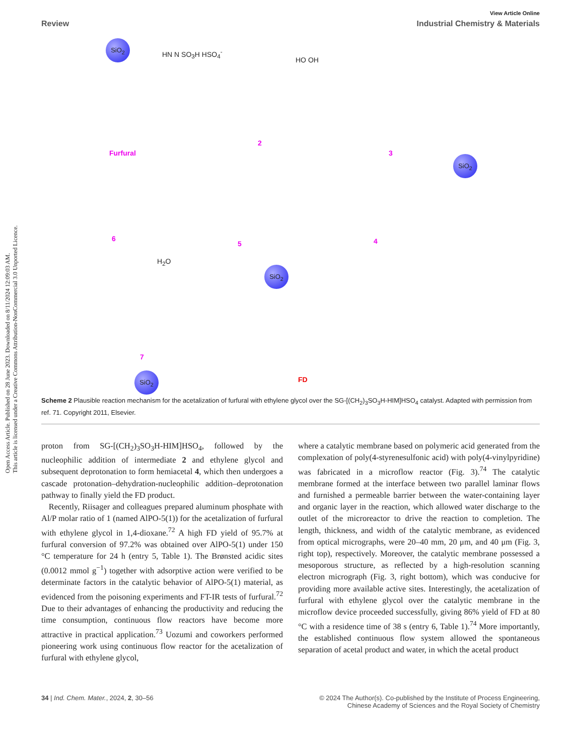Open Access Article. Published on 28 June 2023. Downloaded on 8/11/2024 12:09:03 AM.
This article is licensed under a Creative Commons Attribution-NonCommercial 3.0 Unported Licence.
View Article Online
Review Industrial Chemistry & Materials
SiO<sub>2</sub>
HN N SO<sub>3</sub>H HSO<sub>4</sub><sup>-</sup>
HO OH
Furfural
2
3
SiO<sub>2</sub>
6
5 4
H<sub>2</sub>O
SiO<sub>2</sub>
7
FD
SiO<sub>2</sub>
Scheme 2 Plausible reaction mechanism for the acetalization of furfural with ethylene glycol over the SG-[(CH<sub>2</sub>)<sub>3</sub>SO<sub>3</sub>H-HIM]HSO<sub>4</sub> catalyst. Adapted with permission from ref. 71. Copyright 2011, Elsevier.
proton from SG-[(CH<sub>2</sub>)<sub>3</sub>SO<sub>3</sub>H-HIM]HSO<sub>4</sub>, followed by the nucleophilic addition of intermediate 2 and ethylene glycol and subsequent deprotonation to form hemiacetal 4, which then undergoes a cascade protonation–dehydration-nucleophilic addition–deprotonation pathway to finally yield the FD product.
Recently, Riisager and colleagues prepared aluminum phosphate with Al/P molar ratio of 1 (named AlPO-5(1)) for the acetalization of furfural with ethylene glycol in 1,4-dioxane.<sup>72</sup> A high FD yield of 95.7% at furfural conversion of 97.2% was obtained over AlPO-5(1) under 150 °C temperature for 24 h (entry 5, Table 1). The Brønsted acidic sites (0.0012 mmol g<sup>−1</sup>) together with adsorptive action were verified to be determinate factors in the catalytic behavior of AlPO-5(1) material, as evidenced from the poisoning experiments and FT-IR tests of furfural.<sup>72</sup> Due to their advantages of enhancing the productivity and reducing the time consumption, continuous flow reactors have become more attractive in practical application.<sup>73</sup> Uozumi and coworkers performed pioneering work using continuous flow reactor for the acetalization of furfural with ethylene glycol,
where a catalytic membrane based on polymeric acid generated from the complexation of poly(4-styrenesulfonic acid) with poly(4-vinylpyridine) was fabricated in a microflow reactor (Fig. 3).<sup>74</sup> The catalytic membrane formed at the interface between two parallel laminar flows and furnished a permeable barrier between the water-containing layer and organic layer in the reaction, which allowed water discharge to the outlet of the microreactor to drive the reaction to completion. The length, thickness, and width of the catalytic membrane, as evidenced from optical micrographs, were 20–40 mm, 20 μm, and 40 μm (Fig. 3, right top), respectively. Moreover, the catalytic membrane possessed a mesoporous structure, as reflected by a high-resolution scanning electron micrograph (Fig. 3, right bottom), which was conducive for providing more available active sites. Interestingly, the acetalization of furfural with ethylene glycol over the catalytic membrane in the microflow device proceeded successfully, giving 86% yield of FD at 80 °C with a residence time of 38 s (entry 6, Table 1).<sup>74</sup> More importantly, the established continuous flow system allowed the spontaneous separation of acetal product and water, in which the acetal product
34 | Ind. Chem. Mater., 2024, 2, 30–56 © 2024 The Author(s). Co-published by the Institute of Process Engineering,
Chinese Academy of Sciences and the Royal Society of Chemistry